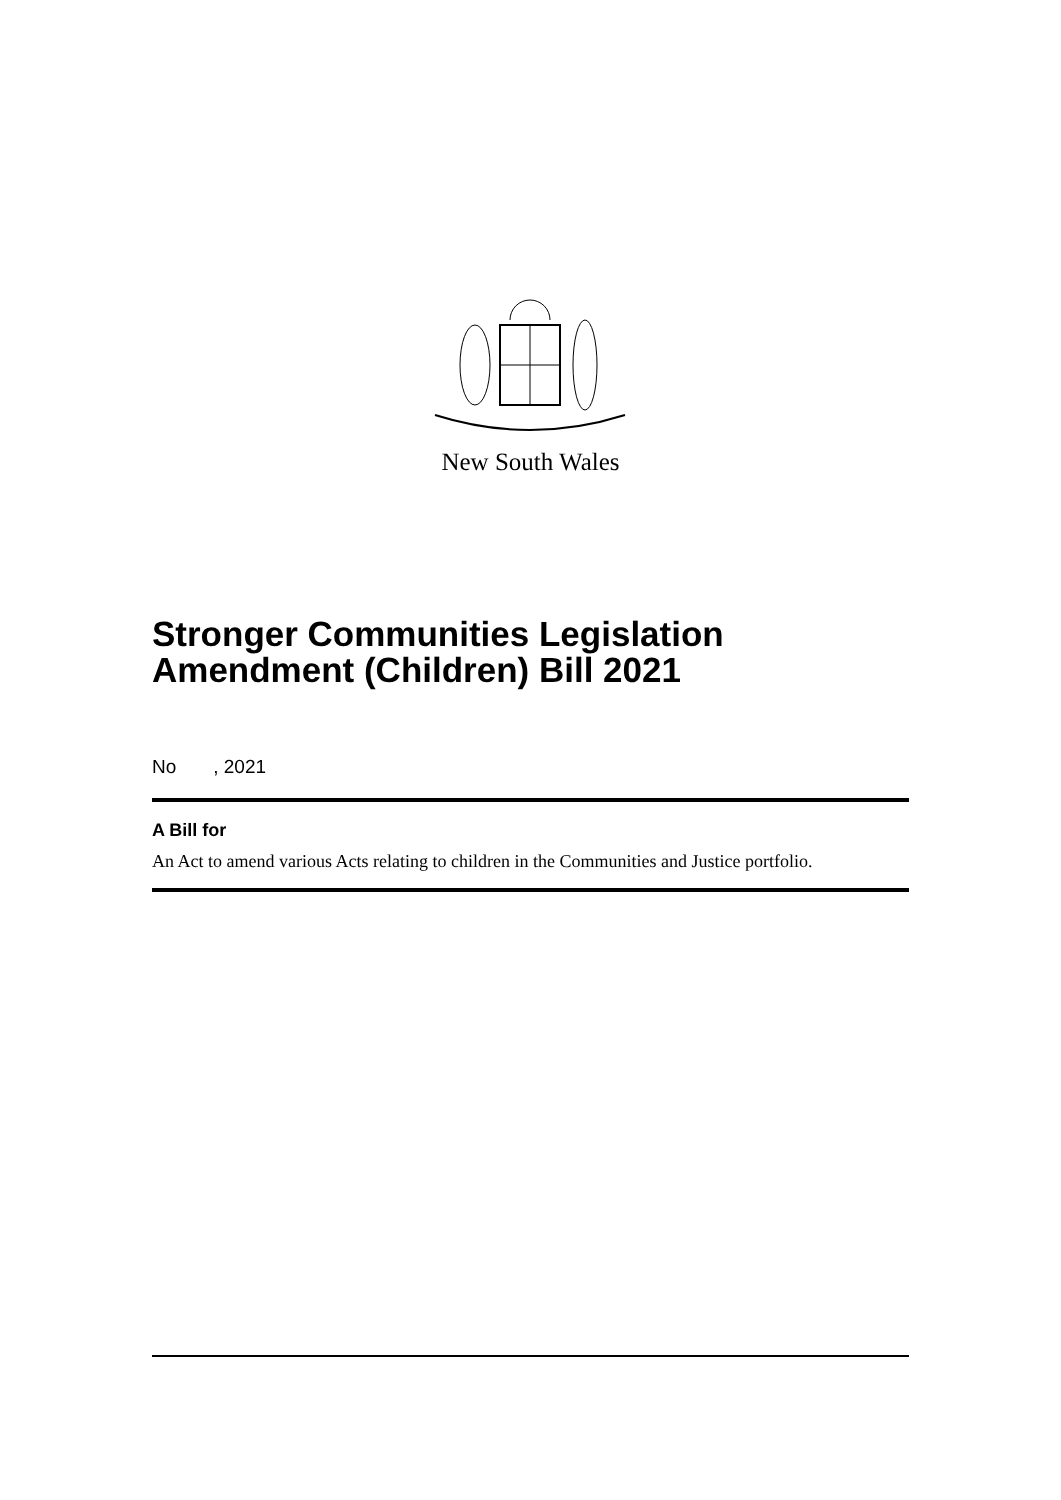New South Wales
Stronger Communities Legislation Amendment (Children) Bill 2021
No , 2021
A Bill for
An Act to amend various Acts relating to children in the Communities and Justice portfolio.